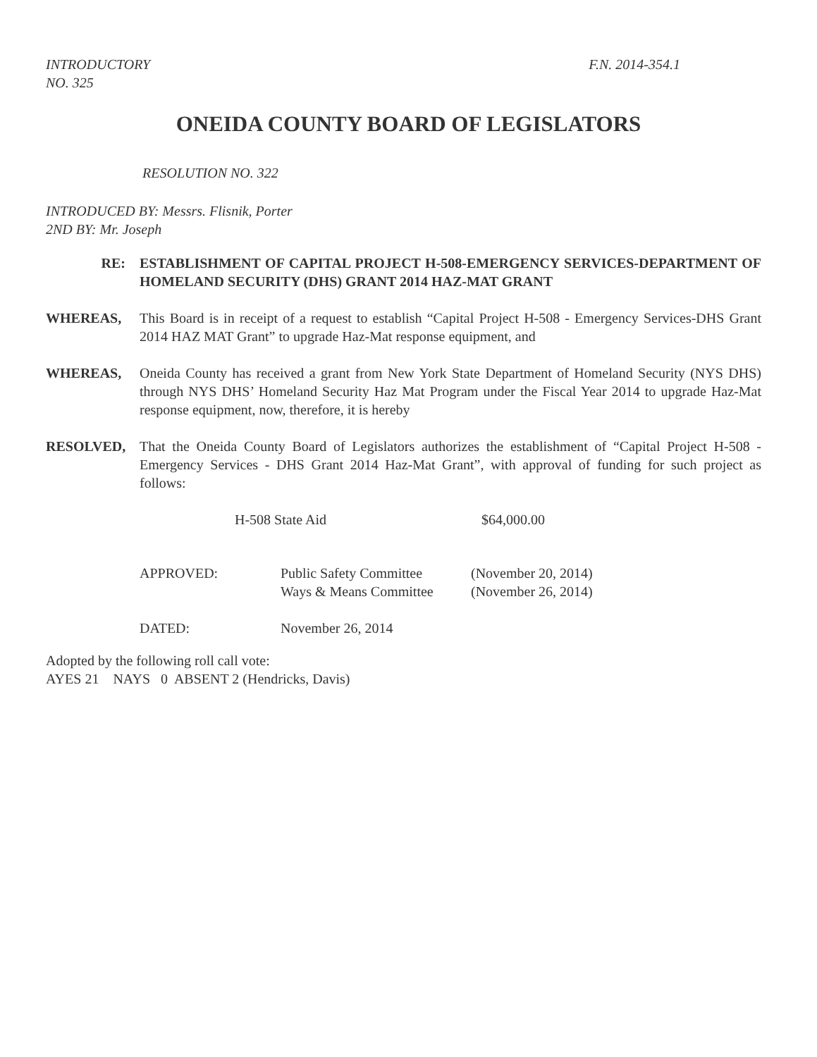INTRODUCTORY
NO. 325
F.N. 2014-354.1
ONEIDA COUNTY BOARD OF LEGISLATORS
RESOLUTION NO. 322
INTRODUCED BY: Messrs. Flisnik, Porter
2ND BY: Mr. Joseph
RE: ESTABLISHMENT OF CAPITAL PROJECT H-508-EMERGENCY SERVICES-DEPARTMENT OF HOMELAND SECURITY (DHS) GRANT 2014 HAZ-MAT GRANT
WHEREAS, This Board is in receipt of a request to establish “Capital Project H-508 - Emergency Services-DHS Grant 2014 HAZ MAT Grant” to upgrade Haz-Mat response equipment, and
WHEREAS, Oneida County has received a grant from New York State Department of Homeland Security (NYS DHS) through NYS DHS’ Homeland Security Haz Mat Program under the Fiscal Year 2014 to upgrade Haz-Mat response equipment, now, therefore, it is hereby
RESOLVED, That the Oneida County Board of Legislators authorizes the establishment of “Capital Project H-508 - Emergency Services - DHS Grant 2014 Haz-Mat Grant”, with approval of funding for such project as follows:
| H-508 State Aid | $64,000.00 |
| APPROVED: | Public Safety Committee | (November 20, 2014) |
| | Ways & Means Committee | (November 26, 2014) |
| DATED: | November 26, 2014 | |
Adopted by the following roll call vote:
AYES 21 NAYS 0 ABSENT 2 (Hendricks, Davis)